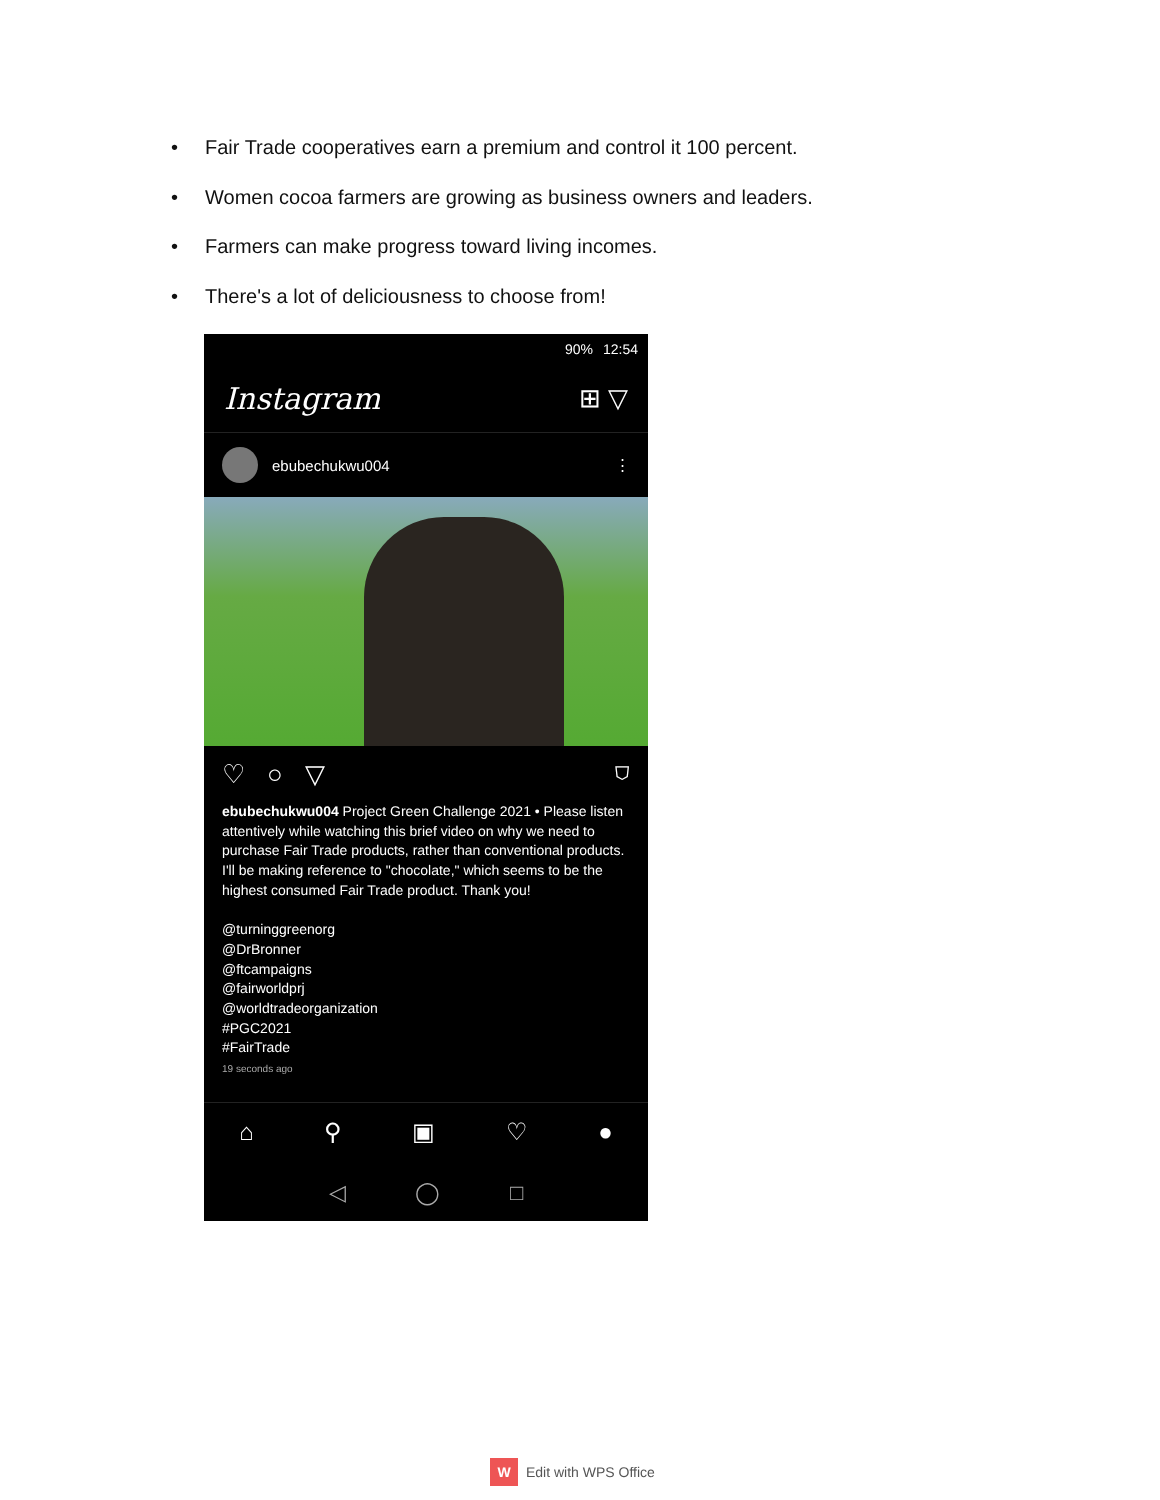• Fair Trade cooperatives earn a premium and control it 100 percent.
• Women cocoa farmers are growing as business owners and leaders.
• Farmers can make progress toward living incomes.
• There's a lot of deliciousness to choose from!
90% 12:54
Instagram ⊞ ▽
ebubechukwu004 ⋮
♡ ○ ▽ ⛉
ebubechukwu004 Project Green Challenge 2021 • Please listen attentively while watching this brief video on why we need to purchase Fair Trade products, rather than conventional products. I'll be making reference to "chocolate," which seems to be the highest consumed Fair Trade product. Thank you!
@turninggreenorg
@DrBronner
@ftcampaigns
@fairworldprj
@worldtradeorganization
#PGC2021
#FairTrade
19 seconds ago
⌂ ⚲ ▣ ♡ ●
◁ ◯ □
W Edit with WPS Office